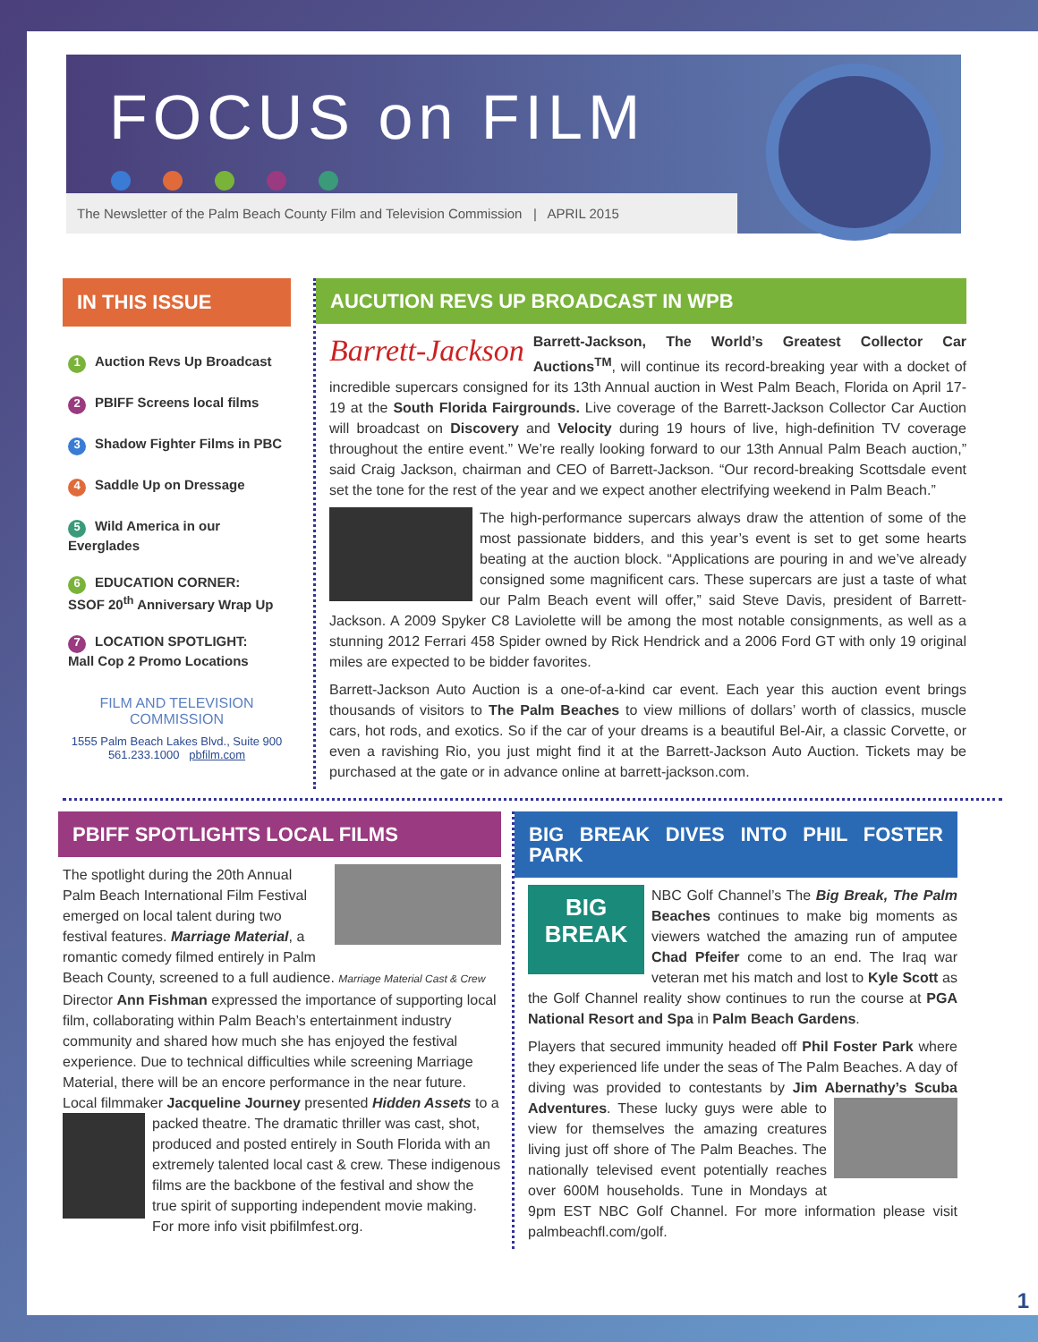FOCUS on FILM
The Newsletter of the Palm Beach County Film and Television Commission | APRIL 2015
IN THIS ISSUE
1 Auction Revs Up Broadcast
2 PBIFF Screens local films
3 Shadow Fighter Films in PBC
4 Saddle Up on Dressage
5 Wild America in our Everglades
6 EDUCATION CORNER:
SSOF 20<sup>th</sup> Anniversary Wrap Up
7 LOCATION SPOTLIGHT:
Mall Cop 2 Promo Locations
FILM AND TELEVISION
COMMISSION
1555 Palm Beach Lakes Blvd., Suite 900
561.233.1000 pbfilm.com
AUCUTION REVS UP BROADCAST IN WPB
Barrett-Jackson Barrett-Jackson, The World’s Greatest Collector Car Auctions<sup>TM</sup>, will continue its record-breaking year with a docket of incredible supercars consigned for its 13th Annual auction in West Palm Beach, Florida on April 17-19 at the South Florida Fairgrounds. Live coverage of the Barrett-Jackson Collector Car Auction will broadcast on Discovery and Velocity during 19 hours of live, high-definition TV coverage throughout the entire event.” We’re really looking forward to our 13th Annual Palm Beach auction,” said Craig Jackson, chairman and CEO of Barrett-Jackson. “Our record-breaking Scottsdale event set the tone for the rest of the year and we expect another electrifying weekend in Palm Beach.”
The high-performance supercars always draw the attention of some of the most passionate bidders, and this year’s event is set to get some hearts beating at the auction block. “Applications are pouring in and we’ve already consigned some magnificent cars. These supercars are just a taste of what our Palm Beach event will offer,” said Steve Davis, president of Barrett-Jackson. A 2009 Spyker C8 Laviolette will be among the most notable consignments, as well as a stunning 2012 Ferrari 458 Spider owned by Rick Hendrick and a 2006 Ford GT with only 19 original miles are expected to be bidder favorites.
Barrett-Jackson Auto Auction is a one-of-a-kind car event. Each year this auction event brings thousands of visitors to The Palm Beaches to view millions of dollars’ worth of classics, muscle cars, hot rods, and exotics. So if the car of your dreams is a beautiful Bel-Air, a classic Corvette, or even a ravishing Rio, you just might find it at the Barrett-Jackson Auto Auction. Tickets may be purchased at the gate or in advance online at barrett-jackson.com.
PBIFF SPOTLIGHTS LOCAL FILMS
The spotlight during the 20th Annual Palm Beach International Film Festival emerged on local talent during two festival features. Marriage Material, a romantic comedy filmed entirely in Palm Beach County, screened to a full audience. Marriage Material Cast & Crew Director Ann Fishman expressed the importance of supporting local film, collaborating within Palm Beach’s entertainment industry community and shared how much she has enjoyed the festival experience. Due to technical difficulties while screening Marriage Material, there will be an encore performance in the near future. Local filmmaker Jacqueline Journey presented Hidden Assets to a packed theatre. The dramatic thriller was cast, shot, produced and posted entirely in South Florida with an extremely talented local cast & crew. These indigenous films are the backbone of the festival and show the true spirit of supporting independent movie making. For more info visit pbifilmfest.org.
BIG BREAK DIVES INTO PHIL FOSTER PARK
BIG
BREAK NBC Golf Channel’s The Big Break, The Palm Beaches continues to make big moments as viewers watched the amazing run of amputee Chad Pfeifer come to an end. The Iraq war veteran met his match and lost to Kyle Scott as the Golf Channel reality show continues to run the course at PGA National Resort and Spa in Palm Beach Gardens.
Players that secured immunity headed off Phil Foster Park where they experienced life under the seas of The Palm Beaches. A day of diving was provided to contestants by Jim Abernathy’s Scuba Adventures. These lucky guys were able to view for themselves the amazing creatures living just off shore of The Palm Beaches. The nationally televised event potentially reaches over 600M households. Tune in Mondays at 9pm EST NBC Golf Channel. For more information please visit palmbeachfl.com/golf.
1